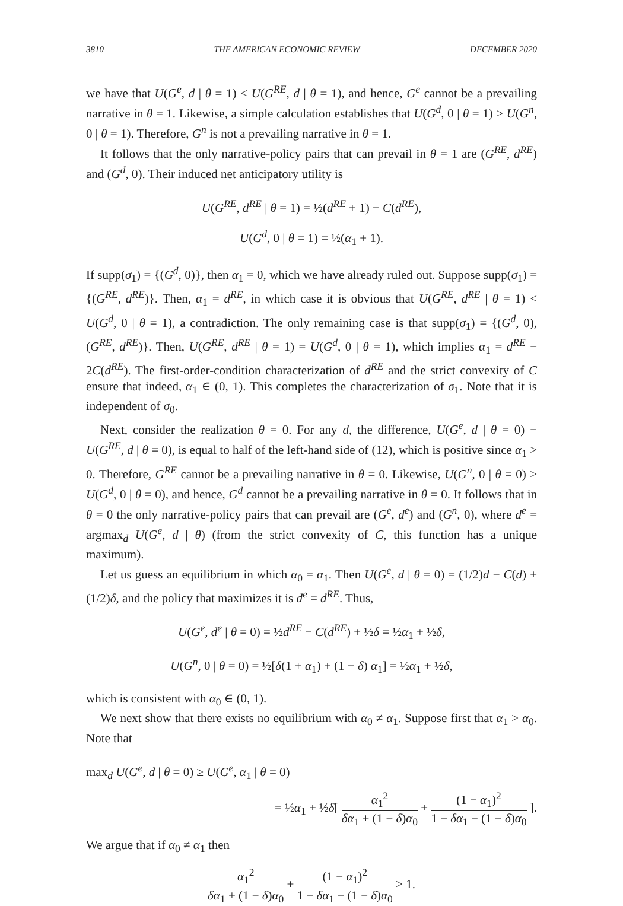3810 THE AMERICAN ECONOMIC REVIEW DECEMBER 2020
we have that U(G<sup>e</sup>, d | θ = 1) < U(G<sup>RE</sup>, d | θ = 1), and hence, G<sup>e</sup> cannot be a prevailing narrative in θ = 1. Likewise, a simple calculation establishes that U(G<sup>d</sup>, 0 | θ = 1) > U(G<sup>n</sup>, 0 | θ = 1). Therefore, G<sup>n</sup> is not a prevailing narrative in θ = 1.
It follows that the only narrative-policy pairs that can prevail in θ = 1 are (G<sup>RE</sup>, d<sup>RE</sup>) and (G<sup>d</sup>, 0). Their induced net anticipatory utility is
U(G<sup>RE</sup>, d<sup>RE</sup> | θ = 1) = ½(d<sup>RE</sup> + 1) − C(d<sup>RE</sup>),
U(G<sup>d</sup>, 0 | θ = 1) = ½(α<sub>1</sub> + 1).
If supp(σ<sub>1</sub>) = {(G<sup>d</sup>, 0)}, then α<sub>1</sub> = 0, which we have already ruled out. Suppose supp(σ<sub>1</sub>) = {(G<sup>RE</sup>, d<sup>RE</sup>)}. Then, α<sub>1</sub> = d<sup>RE</sup>, in which case it is obvious that U(G<sup>RE</sup>, d<sup>RE</sup> | θ = 1) < U(G<sup>d</sup>, 0 | θ = 1), a contradiction. The only remaining case is that supp(σ<sub>1</sub>) = {(G<sup>d</sup>, 0), (G<sup>RE</sup>, d<sup>RE</sup>)}. Then, U(G<sup>RE</sup>, d<sup>RE</sup> | θ = 1) = U(G<sup>d</sup>, 0 | θ = 1), which implies α<sub>1</sub> = d<sup>RE</sup> − 2C(d<sup>RE</sup>). The first-order-condition characterization of d<sup>RE</sup> and the strict convexity of C ensure that indeed, α<sub>1</sub> ∈ (0, 1). This completes the characterization of σ<sub>1</sub>. Note that it is independent of σ<sub>0</sub>.
Next, consider the realization θ = 0. For any d, the difference, U(G<sup>e</sup>, d | θ = 0) − U(G<sup>RE</sup>, d | θ = 0), is equal to half of the left-hand side of (12), which is positive since α<sub>1</sub> > 0. Therefore, G<sup>RE</sup> cannot be a prevailing narrative in θ = 0. Likewise, U(G<sup>n</sup>, 0 | θ = 0) > U(G<sup>d</sup>, 0 | θ = 0), and hence, G<sup>d</sup> cannot be a prevailing narrative in θ = 0. It follows that in θ = 0 the only narrative-policy pairs that can prevail are (G<sup>e</sup>, d<sup>e</sup>) and (G<sup>n</sup>, 0), where d<sup>e</sup> = argmax<sub>d</sub> U(G<sup>e</sup>, d | θ) (from the strict convexity of C, this function has a unique maximum).
Let us guess an equilibrium in which α<sub>0</sub> = α<sub>1</sub>. Then U(G<sup>e</sup>, d | θ = 0) = (1/2)d − C(d) + (1/2)δ, and the policy that maximizes it is d<sup>e</sup> = d<sup>RE</sup>. Thus,
U(G<sup>e</sup>, d<sup>e</sup> | θ = 0) = ½d<sup>RE</sup> − C(d<sup>RE</sup>) + ½δ = ½α<sub>1</sub> + ½δ,
U(G<sup>n</sup>, 0 | θ = 0) = ½[δ(1 + α<sub>1</sub>) + (1 − δ) α<sub>1</sub>] = ½α<sub>1</sub> + ½δ,
which is consistent with α<sub>0</sub> ∈ (0, 1).
We next show that there exists no equilibrium with α<sub>0</sub> ≠ α<sub>1</sub>. Suppose first that α<sub>1</sub> > α<sub>0</sub>. Note that
max<sub>d</sub> U(G<sup>e</sup>, d | θ = 0) ≥ U(G<sup>e</sup>, α<sub>1</sub> | θ = 0)
= ½α<sub>1</sub> + ½δ[ α<sub>1</sub><sup>2</sup> δα<sub>1</sub> + (1 − δ)α<sub>0</sub> + (1 − α<sub>1</sub>)<sup>2</sup> 1 − δα<sub>1</sub> − (1 − δ)α<sub>0</sub> ].
We argue that if α<sub>0</sub> ≠ α<sub>1</sub> then
α<sub>1</sub><sup>2</sup> δα<sub>1</sub> + (1 − δ)α<sub>0</sub> + (1 − α<sub>1</sub>)<sup>2</sup> 1 − δα<sub>1</sub> − (1 − δ)α<sub>0</sub> > 1.